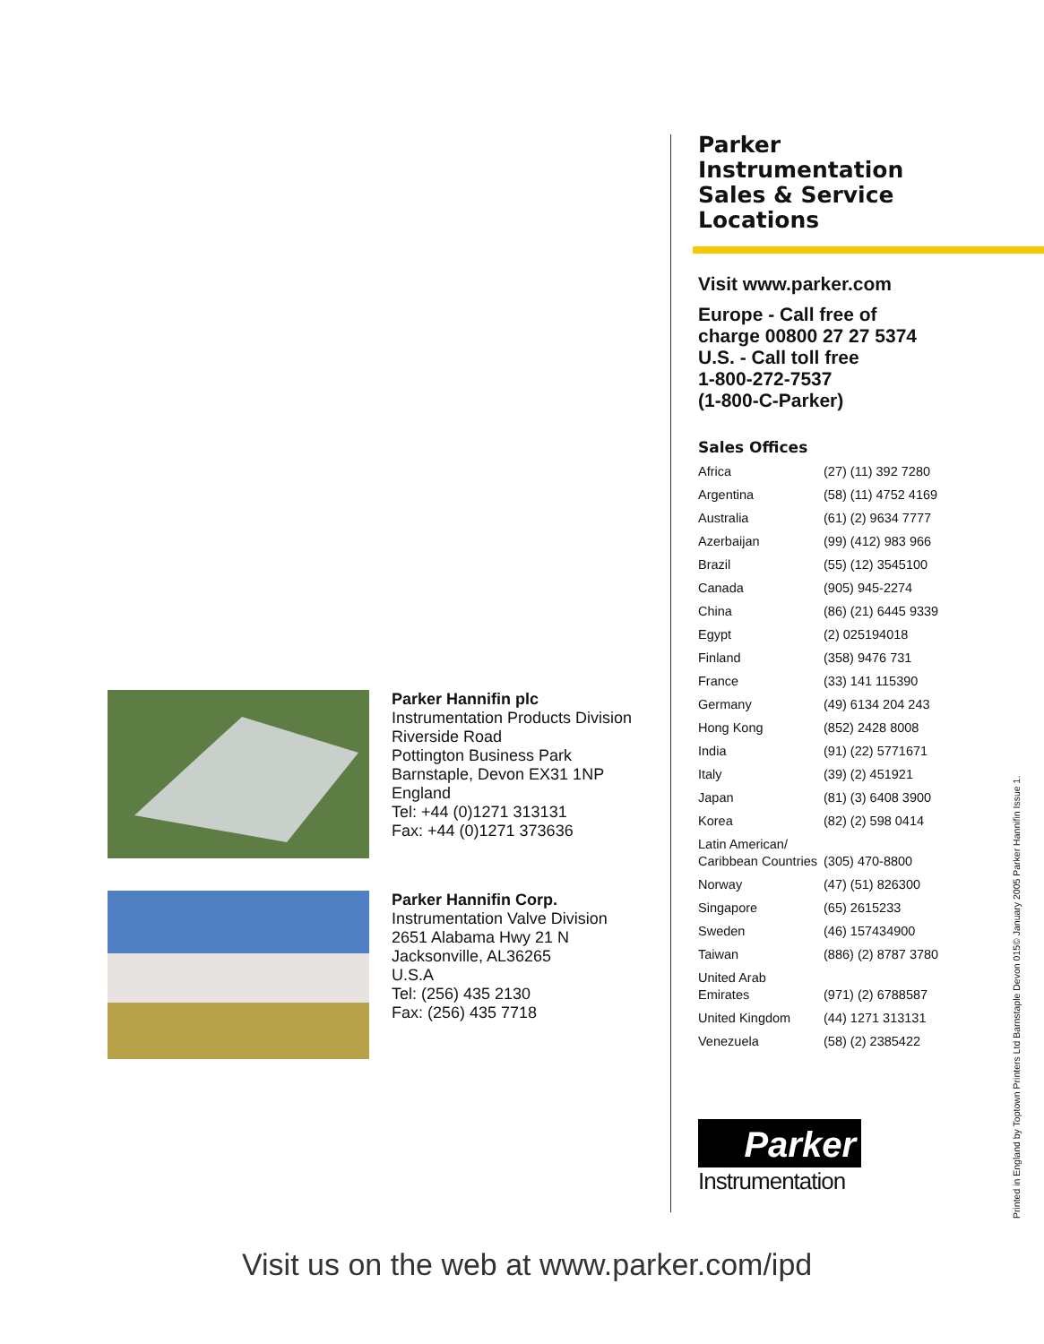Parker Hannifin plc
Instrumentation Products Division
Riverside Road
Pottington Business Park
Barnstaple, Devon EX31 1NP
England
Tel: +44 (0)1271 313131
Fax: +44 (0)1271 373636
Parker Hannifin Corp.
Instrumentation Valve Division
2651 Alabama Hwy 21 N
Jacksonville, AL36265
U.S.A
Tel: (256) 435 2130
Fax: (256) 435 7718
Parker
Instrumentation
Sales & Service
Locations
Visit www.parker.com
Europe - Call free of
charge 00800 27 27 5374
U.S. - Call toll free
1-800-272-7537
(1-800-C-Parker)
Sales Offices
| Africa | (27) (11) 392 7280 |
| Argentina | (58) (11) 4752 4169 |
| Australia | (61) (2) 9634 7777 |
| Azerbaijan | (99) (412) 983 966 |
| Brazil | (55) (12) 3545100 |
| Canada | (905) 945-2274 |
| China | (86) (21) 6445 9339 |
| Egypt | (2) 025194018 |
| Finland | (358) 9476 731 |
| France | (33) 141 115390 |
| Germany | (49) 6134 204 243 |
| Hong Kong | (852) 2428 8008 |
| India | (91) (22) 5771671 |
| Italy | (39) (2) 451921 |
| Japan | (81) (3) 6408 3900 |
| Korea | (82) (2) 598 0414 |
| Latin American/ Caribbean Countries | (305) 470-8800 |
| Norway | (47) (51) 826300 |
| Singapore | (65) 2615233 |
| Sweden | (46) 157434900 |
| Taiwan | (886) (2) 8787 3780 |
| United Arab Emirates | (971) (2) 6788587 |
| United Kingdom | (44) 1271 313131 |
| Venezuela | (58) (2) 2385422 |
Parker
Instrumentation
Visit us on the web at www.parker.com/ipd
Printed in England by Toptown Printers Ltd Barnstaple Devon 015© January 2005 Parker Hannifin Issue 1.